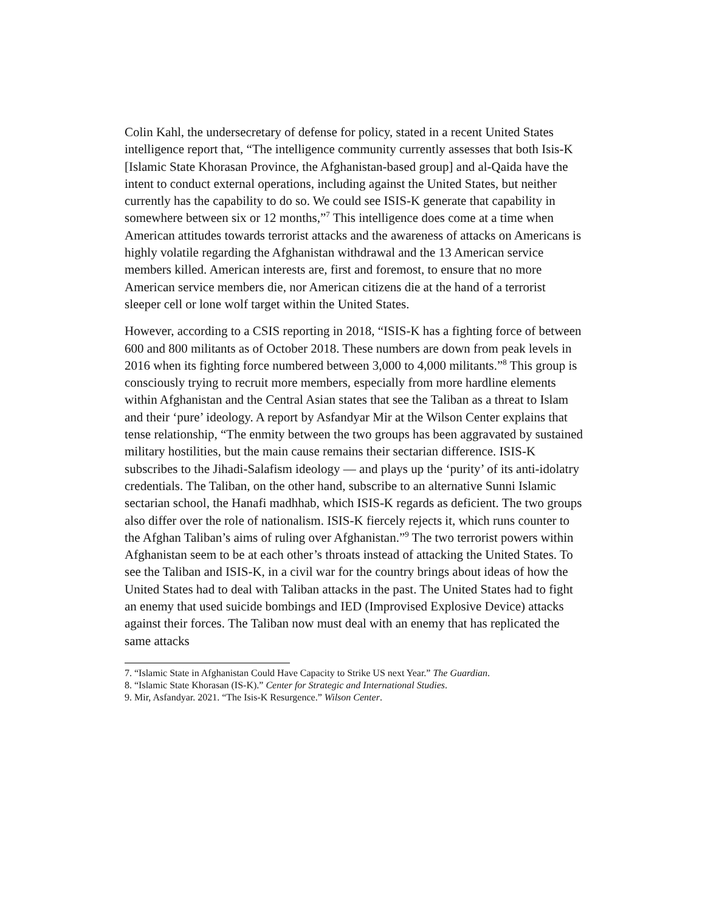Colin Kahl, the undersecretary of defense for policy, stated in a recent United States intelligence report that, “The intelligence community currently assesses that both Isis-K [Islamic State Khorasan Province, the Afghanistan-based group] and al-Qaida have the intent to conduct external operations, including against the United States, but neither currently has the capability to do so. We could see ISIS-K generate that capability in somewhere between six or 12 months,”<sup>7</sup> This intelligence does come at a time when American attitudes towards terrorist attacks and the awareness of attacks on Americans is highly volatile regarding the Afghanistan withdrawal and the 13 American service members killed. American interests are, first and foremost, to ensure that no more American service members die, nor American citizens die at the hand of a terrorist sleeper cell or lone wolf target within the United States.
However, according to a CSIS reporting in 2018, “ISIS-K has a fighting force of between 600 and 800 militants as of October 2018. These numbers are down from peak levels in 2016 when its fighting force numbered between 3,000 to 4,000 militants.”<sup>8</sup> This group is consciously trying to recruit more members, especially from more hardline elements within Afghanistan and the Central Asian states that see the Taliban as a threat to Islam and their ‘pure’ ideology. A report by Asfandyar Mir at the Wilson Center explains that tense relationship, “The enmity between the two groups has been aggravated by sustained military hostilities, but the main cause remains their sectarian difference. ISIS-K subscribes to the Jihadi-Salafism ideology — and plays up the ‘purity’ of its anti-idolatry credentials. The Taliban, on the other hand, subscribe to an alternative Sunni Islamic sectarian school, the Hanafi madhhab, which ISIS-K regards as deficient. The two groups also differ over the role of nationalism. ISIS-K fiercely rejects it, which runs counter to the Afghan Taliban’s aims of ruling over Afghanistan.”<sup>9</sup> The two terrorist powers within Afghanistan seem to be at each other’s throats instead of attacking the United States. To see the Taliban and ISIS-K, in a civil war for the country brings about ideas of how the United States had to deal with Taliban attacks in the past. The United States had to fight an enemy that used suicide bombings and IED (Improvised Explosive Device) attacks against their forces. The Taliban now must deal with an enemy that has replicated the same attacks
7. “Islamic State in Afghanistan Could Have Capacity to Strike US next Year.” The Guardian.
8. “Islamic State Khorasan (IS-K).” Center for Strategic and International Studies.
9. Mir, Asfandyar. 2021. “The Isis-K Resurgence.” Wilson Center.